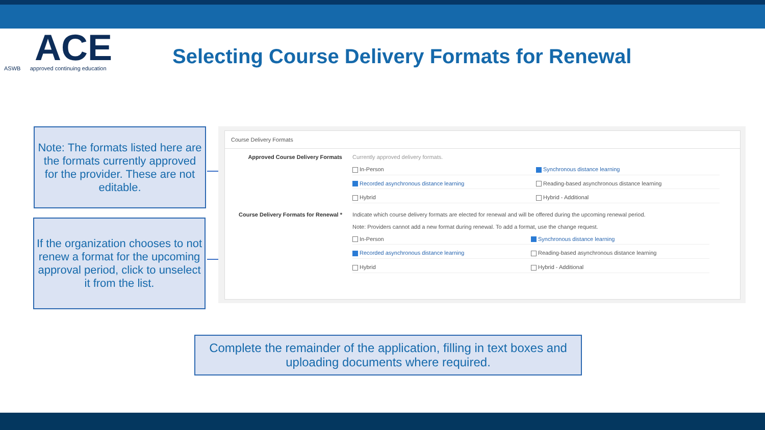ACE
ASWB approved continuing education
Selecting Course Delivery Formats for Renewal
Note: The formats listed here are the formats currently approved for the provider. These are not editable.
If the organization chooses to not renew a format for the upcoming approval period, click to unselect it from the list.
Course Delivery Formats
Approved Course Delivery Formats Currently approved delivery formats.
In-Person
Synchronous distance learning
Recorded asynchronous distance learning
Reading-based asynchronous distance learning
Hybrid
Hybrid - Additional
Course Delivery Formats for Renewal * Indicate which course delivery formats are elected for renewal and will be offered during the upcoming renewal period.
Note: Providers cannot add a new format during renewal. To add a format, use the change request.
In-Person
Synchronous distance learning
Recorded asynchronous distance learning
Reading-based asynchronous distance learning
Hybrid
Hybrid - Additional
Complete the remainder of the application, filling in text boxes and uploading documents where required.